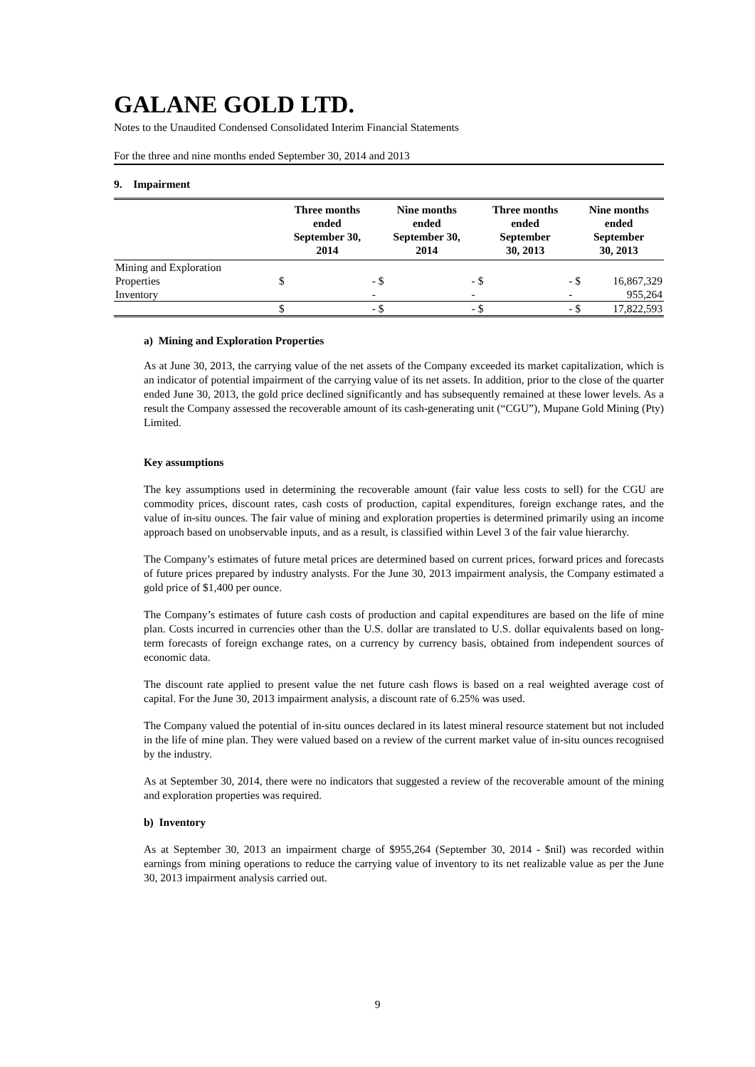GALANE GOLD LTD.
Notes to the Unaudited Condensed Consolidated Interim Financial Statements
For the three and nine months ended September 30, 2014 and 2013
9. Impairment
| | Three months ended September 30, 2014 | | Nine months ended September 30, 2014 | | Three months ended September 30, 2013 | | Nine months ended September 30, 2013 | |
| --- | --- | --- | --- | --- | --- | --- | --- | --- |
| Mining and Exploration | | | | | | | | |
| Properties | $ | - | $ | - | $ | - | $ | 16,867,329 |
| Inventory | | - | | - | | - | | 955,264 |
| | $ | - | $ | - | $ | - | $ | 17,822,593 |
a) Mining and Exploration Properties
As at June 30, 2013, the carrying value of the net assets of the Company exceeded its market capitalization, which is an indicator of potential impairment of the carrying value of its net assets. In addition, prior to the close of the quarter ended June 30, 2013, the gold price declined significantly and has subsequently remained at these lower levels. As a result the Company assessed the recoverable amount of its cash-generating unit (“CGU”), Mupane Gold Mining (Pty) Limited.
Key assumptions
The key assumptions used in determining the recoverable amount (fair value less costs to sell) for the CGU are commodity prices, discount rates, cash costs of production, capital expenditures, foreign exchange rates, and the value of in-situ ounces. The fair value of mining and exploration properties is determined primarily using an income approach based on unobservable inputs, and as a result, is classified within Level 3 of the fair value hierarchy.
The Company’s estimates of future metal prices are determined based on current prices, forward prices and forecasts of future prices prepared by industry analysts. For the June 30, 2013 impairment analysis, the Company estimated a gold price of $1,400 per ounce.
The Company’s estimates of future cash costs of production and capital expenditures are based on the life of mine plan. Costs incurred in currencies other than the U.S. dollar are translated to U.S. dollar equivalents based on long-term forecasts of foreign exchange rates, on a currency by currency basis, obtained from independent sources of economic data.
The discount rate applied to present value the net future cash flows is based on a real weighted average cost of capital. For the June 30, 2013 impairment analysis, a discount rate of 6.25% was used.
The Company valued the potential of in-situ ounces declared in its latest mineral resource statement but not included in the life of mine plan. They were valued based on a review of the current market value of in-situ ounces recognised by the industry.
As at September 30, 2014, there were no indicators that suggested a review of the recoverable amount of the mining and exploration properties was required.
b) Inventory
As at September 30, 2013 an impairment charge of $955,264 (September 30, 2014 - $nil) was recorded within earnings from mining operations to reduce the carrying value of inventory to its net realizable value as per the June 30, 2013 impairment analysis carried out.
9